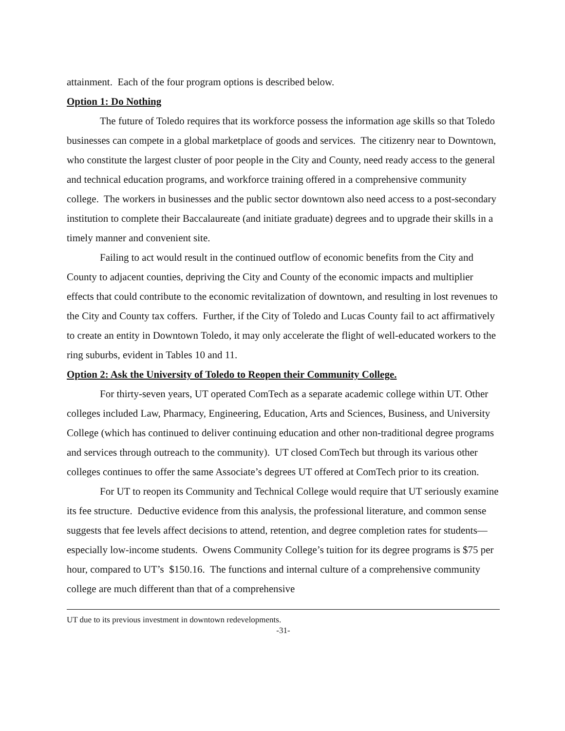attainment. Each of the four program options is described below.
Option 1: Do Nothing
The future of Toledo requires that its workforce possess the information age skills so that Toledo businesses can compete in a global marketplace of goods and services. The citizenry near to Downtown, who constitute the largest cluster of poor people in the City and County, need ready access to the general and technical education programs, and workforce training offered in a comprehensive community college. The workers in businesses and the public sector downtown also need access to a post-secondary institution to complete their Baccalaureate (and initiate graduate) degrees and to upgrade their skills in a timely manner and convenient site.
Failing to act would result in the continued outflow of economic benefits from the City and County to adjacent counties, depriving the City and County of the economic impacts and multiplier effects that could contribute to the economic revitalization of downtown, and resulting in lost revenues to the City and County tax coffers. Further, if the City of Toledo and Lucas County fail to act affirmatively to create an entity in Downtown Toledo, it may only accelerate the flight of well-educated workers to the ring suburbs, evident in Tables 10 and 11.
Option 2: Ask the University of Toledo to Reopen their Community College.
For thirty-seven years, UT operated ComTech as a separate academic college within UT. Other colleges included Law, Pharmacy, Engineering, Education, Arts and Sciences, Business, and University College (which has continued to deliver continuing education and other non-traditional degree programs and services through outreach to the community). UT closed ComTech but through its various other colleges continues to offer the same Associate’s degrees UT offered at ComTech prior to its creation.
For UT to reopen its Community and Technical College would require that UT seriously examine its fee structure. Deductive evidence from this analysis, the professional literature, and common sense suggests that fee levels affect decisions to attend, retention, and degree completion rates for students—especially low-income students. Owens Community College’s tuition for its degree programs is $75 per hour, compared to UT’s $150.16. The functions and internal culture of a comprehensive community college are much different than that of a comprehensive
UT due to its previous investment in downtown redevelopments.
-31-